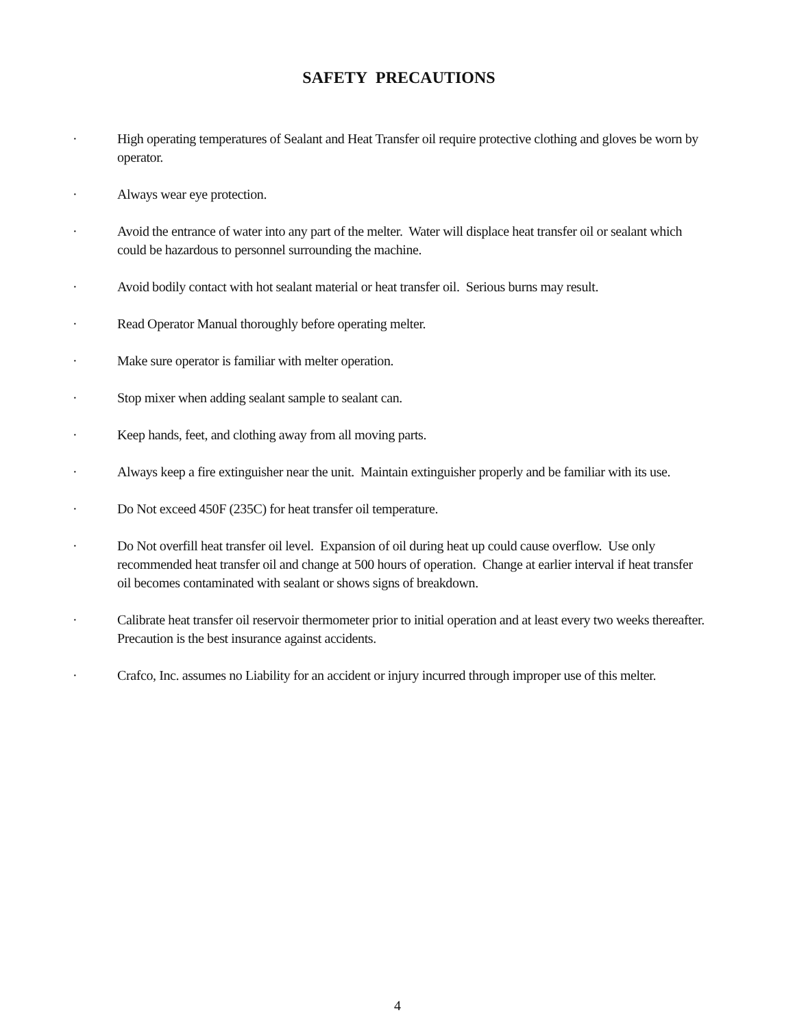SAFETY PRECAUTIONS
· High operating temperatures of Sealant and Heat Transfer oil require protective clothing and gloves be worn by operator.
· Always wear eye protection.
· Avoid the entrance of water into any part of the melter. Water will displace heat transfer oil or sealant which could be hazardous to personnel surrounding the machine.
· Avoid bodily contact with hot sealant material or heat transfer oil. Serious burns may result.
· Read Operator Manual thoroughly before operating melter.
· Make sure operator is familiar with melter operation.
· Stop mixer when adding sealant sample to sealant can.
· Keep hands, feet, and clothing away from all moving parts.
· Always keep a fire extinguisher near the unit. Maintain extinguisher properly and be familiar with its use.
· Do Not exceed 450F (235C) for heat transfer oil temperature.
· Do Not overfill heat transfer oil level. Expansion of oil during heat up could cause overflow. Use only recommended heat transfer oil and change at 500 hours of operation. Change at earlier interval if heat transfer oil becomes contaminated with sealant or shows signs of breakdown.
· Calibrate heat transfer oil reservoir thermometer prior to initial operation and at least every two weeks thereafter.
Precaution is the best insurance against accidents.
· Crafco, Inc. assumes no Liability for an accident or injury incurred through improper use of this melter.
4